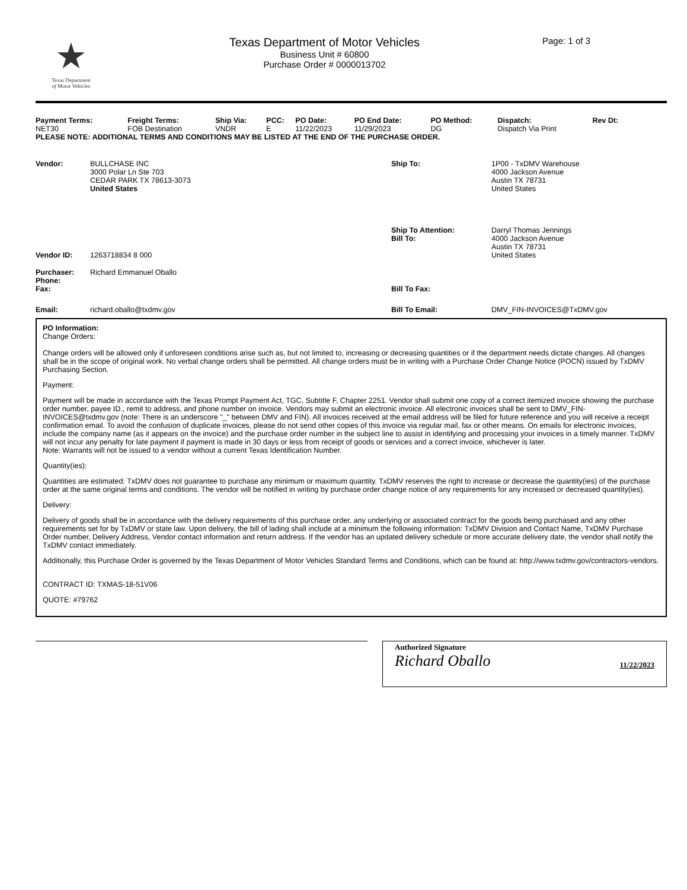★
Texas Department
of Motor Vehicles
Texas Department of Motor Vehicles
Business Unit # 60800
Purchase Order # 0000013702
Page: 1 of 3
| Payment Terms: | Freight Terms: | Ship Via: | PCC: | PO Date: | PO End Date: | PO Method: | Dispatch: | Rev Dt: |
| --- | --- | --- | --- | --- | --- | --- | --- | --- |
| NET30 | FOB Destination | VNDR | E | 11/22/2023 | 11/29/2023 | DG | Dispatch Via Print | |
PLEASE NOTE: ADDITIONAL TERMS AND CONDITIONS MAY BE LISTED AT THE END OF THE PURCHASE ORDER.
| Vendor: | BULLCHASE INC 3000 Polar Ln Ste 703 CEDAR PARK TX 78613-3073 United States | Ship To: | 1P00 - TxDMV Warehouse 4000 Jackson Avenue Austin TX 78731 United States |
| Vendor ID: | 1263718834 8 000 | Ship To Attention: Bill To: | Darryl Thomas Jennings 4000 Jackson Avenue Austin TX 78731 United States |
| Purchaser: Phone: Fax: | Richard Emmanuel Oballo | Bill To Fax: | |
| Email: | richard.oballo@txdmv.gov | Bill To Email: | DMV_FIN-INVOICES@TxDMV.gov |
PO Information:
Change Orders:
Change orders will be allowed only if unforeseen conditions arise such as, but not limited to, increasing or decreasing quantities or if the department needs dictate changes. All changes shall be in the scope of original work. No verbal change orders shall be permitted. All change orders must be in writing with a Purchase Order Change Notice (POCN) issued by TxDMV Purchasing Section.
Payment:
Payment will be made in accordance with the Texas Prompt Payment Act, TGC, Subtitle F, Chapter 2251. Vendor shall submit one copy of a correct itemized invoice showing the purchase order number, payee ID., remit to address, and phone number on invoice. Vendors may submit an electronic invoice. All electronic invoices shall be sent to DMV_FIN-INVOICES@txdmv.gov (note: There is an underscore "_" between DMV and FIN). All invoices received at the email address will be filed for future reference and you will receive a receipt confirmation email. To avoid the confusion of duplicate invoices, please do not send other copies of this invoice via regular mail, fax or other means. On emails for electronic invoices, include the company name (as it appears on the invoice) and the purchase order number in the subject line to assist in identifying and processing your invoices in a timely manner. TxDMV will not incur any penalty for late payment if payment is made in 30 days or less from receipt of goods or services and a correct invoice, whichever is later.
Note: Warrants will not be issued to a vendor without a current Texas Identification Number.
Quantity(ies):
Quantities are estimated: TxDMV does not guarantee to purchase any minimum or maximum quantity. TxDMV reserves the right to increase or decrease the quantity(ies) of the purchase order at the same original terms and conditions. The vendor will be notified in writing by purchase order change notice of any requirements for any increased or decreased quantity(ies).
Delivery:
Delivery of goods shall be in accordance with the delivery requirements of this purchase order, any underlying or associated contract for the goods being purchased and any other requirements set for by TxDMV or state law. Upon delivery, the bill of lading shall include at a minimum the following information: TxDMV Division and Contact Name, TxDMV Purchase Order number, Delivery Address, Vendor contact information and return address. If the vendor has an updated delivery schedule or more accurate delivery date, the vendor shall notify the TxDMV contact immediately.
Additionally, this Purchase Order is governed by the Texas Department of Motor Vehicles Standard Terms and Conditions, which can be found at: http://www.txdmv.gov/contractors-vendors.
CONTRACT ID: TXMAS-18-51V06
QUOTE: #79762
Authorized Signature
Richard Oballo 11/22/2023